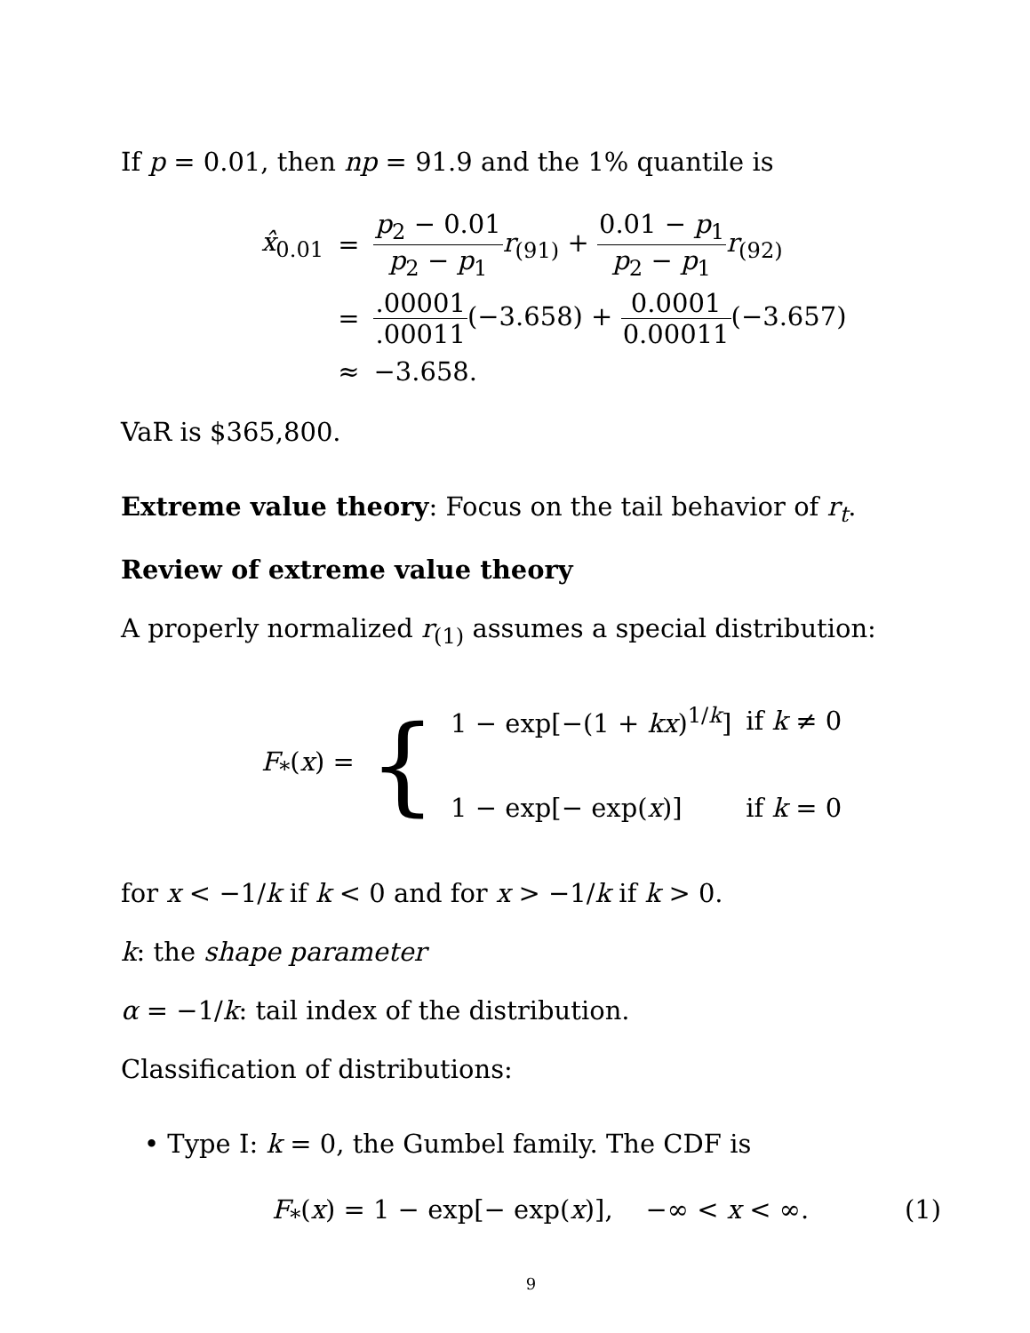If p = 0.01, then np = 91.9 and the 1% quantile is
| x̂<sub>0.01</sub> | = | p<sub>2</sub> − 0.01 p<sub>2</sub> − p<sub>1</sub> r<sub>(91)</sub> + 0.01 − p<sub>1</sub> p<sub>2</sub> − p<sub>1</sub> r<sub>(92)</sub> |
| | = | .00001 .00011 (−3.658) + 0.0001 0.00011 (−3.657) |
| | ≈ | −3.658. |
VaR is $365,800.
Extreme value theory: Focus on the tail behavior of r<sub>t</sub>.
Review of extreme value theory
A properly normalized r<sub>(1)</sub> assumes a special distribution:
| F<sub>*</sub>( x ) = | { | 1 − exp[−(1 + kx )<sup>1/k</sup>] | if k ≠ 0 |
| | | 1 − exp[− exp( x )] | if k = 0 |
for x < −1/k if k < 0 and for x > −1/k if k > 0.
k: the shape parameter
α = −1/k: tail index of the distribution.
Classification of distributions:
• Type I: k = 0, the Gumbel family. The CDF is
F<sub>*</sub>(x) = 1 − exp[− exp(x)], −∞ < x < ∞. (1)
9